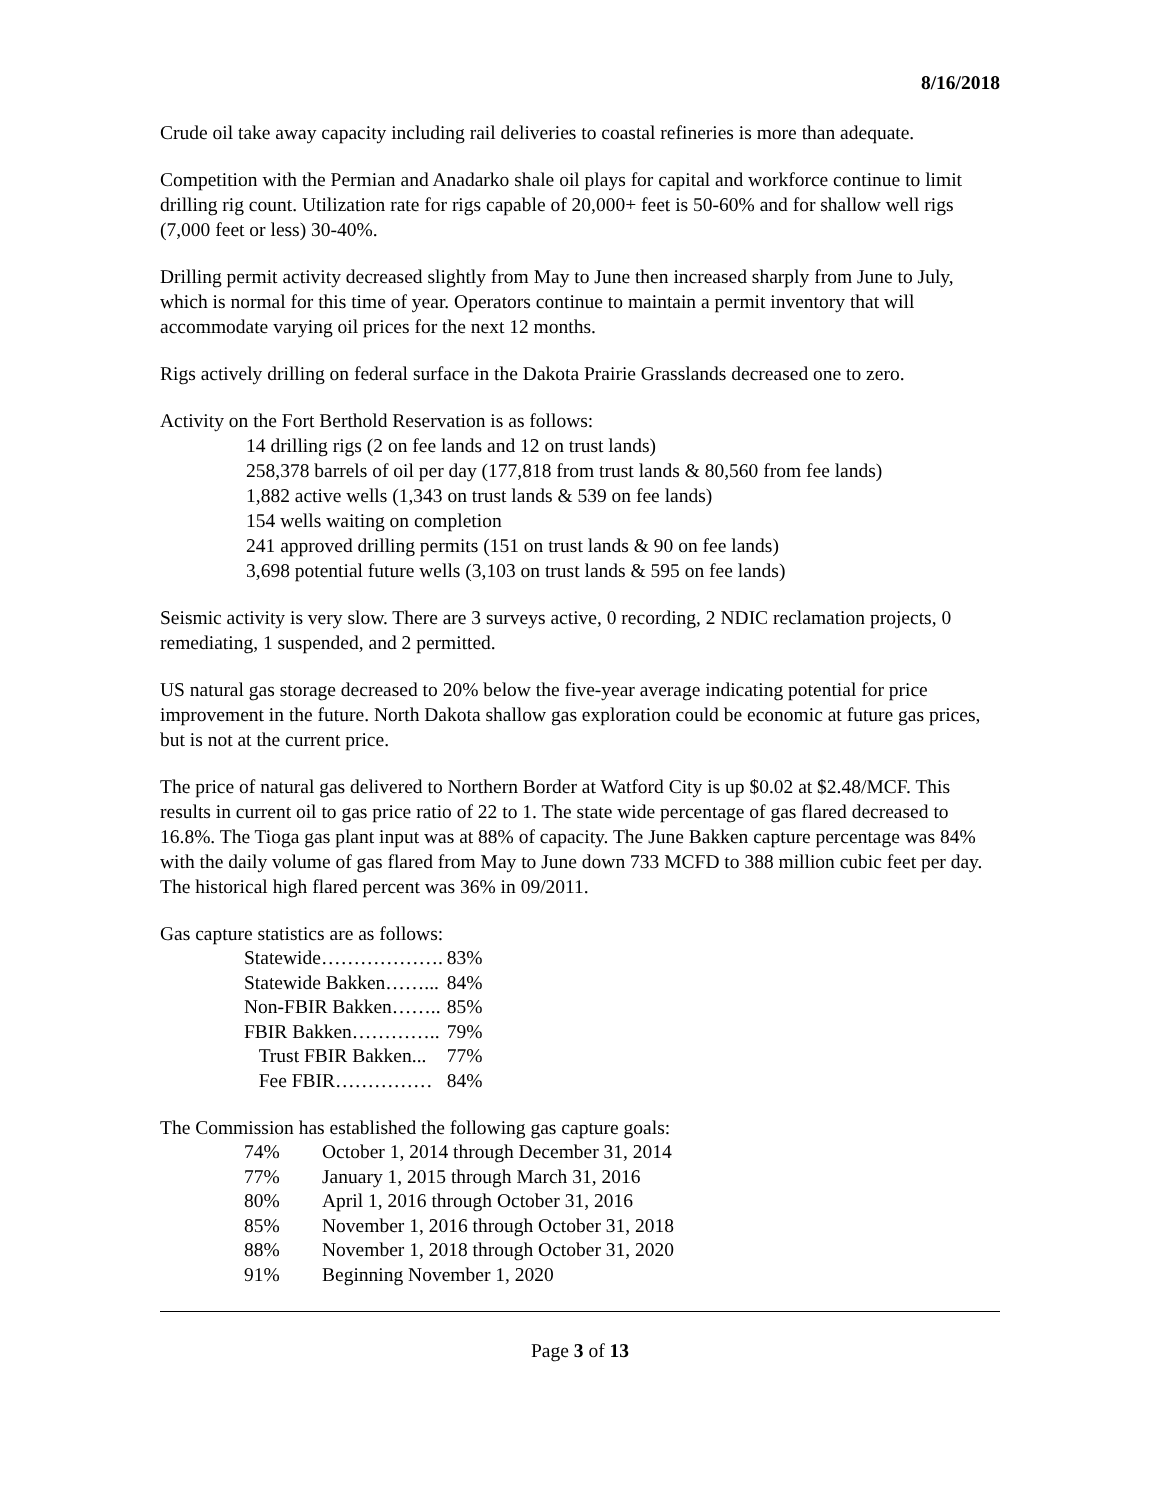8/16/2018
Crude oil take away capacity including rail deliveries to coastal refineries is more than adequate.
Competition with the Permian and Anadarko shale oil plays for capital and workforce continue to limit drilling rig count. Utilization rate for rigs capable of 20,000+ feet is 50-60% and for shallow well rigs (7,000 feet or less) 30-40%.
Drilling permit activity decreased slightly from May to June then increased sharply from June to July, which is normal for this time of year. Operators continue to maintain a permit inventory that will accommodate varying oil prices for the next 12 months.
Rigs actively drilling on federal surface in the Dakota Prairie Grasslands decreased one to zero.
Activity on the Fort Berthold Reservation is as follows:
14 drilling rigs (2 on fee lands and 12 on trust lands)
258,378 barrels of oil per day (177,818 from trust lands & 80,560 from fee lands)
1,882 active wells (1,343 on trust lands & 539 on fee lands)
154 wells waiting on completion
241 approved drilling permits (151 on trust lands & 90 on fee lands)
3,698 potential future wells (3,103 on trust lands & 595 on fee lands)
Seismic activity is very slow. There are 3 surveys active, 0 recording, 2 NDIC reclamation projects, 0 remediating, 1 suspended, and 2 permitted.
US natural gas storage decreased to 20% below the five-year average indicating potential for price improvement in the future. North Dakota shallow gas exploration could be economic at future gas prices, but is not at the current price.
The price of natural gas delivered to Northern Border at Watford City is up $0.02 at $2.48/MCF. This results in current oil to gas price ratio of 22 to 1. The state wide percentage of gas flared decreased to 16.8%. The Tioga gas plant input was at 88% of capacity. The June Bakken capture percentage was 84% with the daily volume of gas flared from May to June down 733 MCFD to 388 million cubic feet per day. The historical high flared percent was 36% in 09/2011.
Gas capture statistics are as follows:
| Statewide………………. | 83% |
| Statewide Bakken……... | 84% |
| Non-FBIR Bakken…….. | 85% |
| FBIR Bakken………….. | 79% |
| Trust FBIR Bakken... | 77% |
| Fee FBIR…………… | 84% |
The Commission has established the following gas capture goals:
| 74% | October 1, 2014 through December 31, 2014 |
| 77% | January 1, 2015 through March 31, 2016 |
| 80% | April 1, 2016 through October 31, 2016 |
| 85% | November 1, 2016 through October 31, 2018 |
| 88% | November 1, 2018 through October 31, 2020 |
| 91% | Beginning November 1, 2020 |
Page 3 of 13